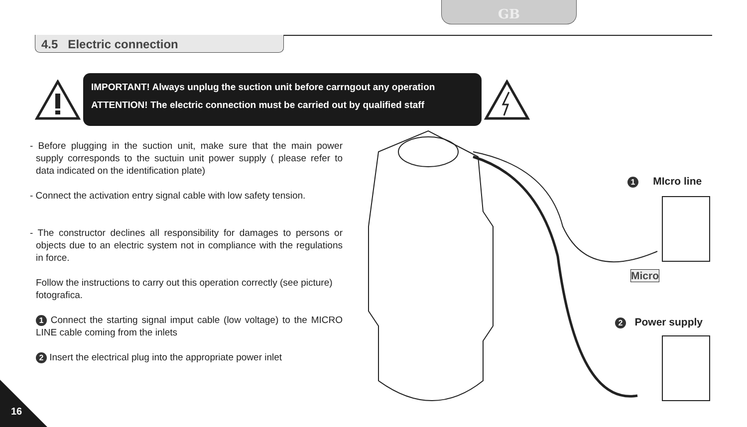GB
4.5 Electric connection
IMPORTANT! Always unplug the suction unit before carrngout any operation
ATTENTION! The electric connection must be carried out by qualified staff
- Before plugging in the suction unit, make sure that the main power supply corresponds to the suctuin unit power supply ( please refer to data indicated on the identification plate)
- Connect the activation entry signal cable with low safety tension.
- The constructor declines all responsibility for damages to persons or objects due to an electric system not in compliance with the regulations in force.
Follow the instructions to carry out this operation correctly (see picture)
fotografica.
1 Connect the starting signal imput cable (low voltage) to the MICRO LINE cable coming from the inlets
2 Insert the electrical plug into the appropriate power inlet
1 MIcro line
Micro
2 Power supply
16